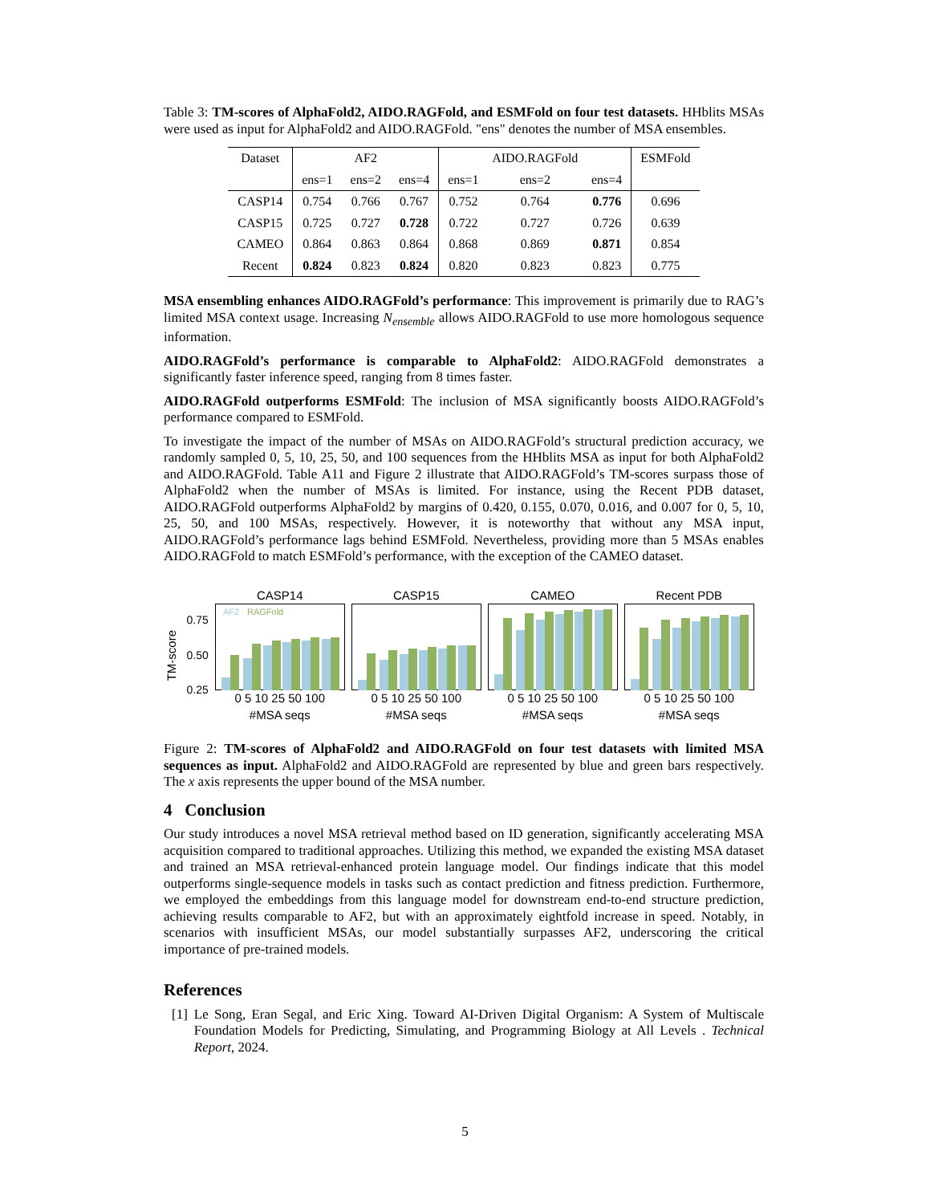Table 3: TM-scores of AlphaFold2, AIDO.RAGFold, and ESMFold on four test datasets. HHblits MSAs were used as input for AlphaFold2 and AIDO.RAGFold. "ens" denotes the number of MSA ensembles.
| Dataset | AF2 | | | AIDO.RAGFold | | | ESMFold |
| --- | --- | --- | --- | --- | --- | --- | --- |
| | ens=1 | ens=2 | ens=4 | ens=1 | ens=2 | ens=4 | |
| CASP14 | 0.754 | 0.766 | 0.767 | 0.752 | 0.764 | 0.776 | 0.696 |
| CASP15 | 0.725 | 0.727 | 0.728 | 0.722 | 0.727 | 0.726 | 0.639 |
| CAMEO | 0.864 | 0.863 | 0.864 | 0.868 | 0.869 | 0.871 | 0.854 |
| Recent | 0.824 | 0.823 | 0.824 | 0.820 | 0.823 | 0.823 | 0.775 |
MSA ensembling enhances AIDO.RAGFold’s performance: This improvement is primarily due to RAG’s limited MSA context usage. Increasing N<sub>ensemble</sub> allows AIDO.RAGFold to use more homologous sequence information.
AIDO.RAGFold’s performance is comparable to AlphaFold2: AIDO.RAGFold demonstrates a significantly faster inference speed, ranging from 8 times faster.
AIDO.RAGFold outperforms ESMFold: The inclusion of MSA significantly boosts AIDO.RAGFold’s performance compared to ESMFold.
To investigate the impact of the number of MSAs on AIDO.RAGFold’s structural prediction accuracy, we randomly sampled 0, 5, 10, 25, 50, and 100 sequences from the HHblits MSA as input for both AlphaFold2 and AIDO.RAGFold. Table A11 and Figure 2 illustrate that AIDO.RAGFold’s TM-scores surpass those of AlphaFold2 when the number of MSAs is limited. For instance, using the Recent PDB dataset, AIDO.RAGFold outperforms AlphaFold2 by margins of 0.420, 0.155, 0.070, 0.016, and 0.007 for 0, 5, 10, 25, 50, and 100 MSAs, respectively. However, it is noteworthy that without any MSA input, AIDO.RAGFold’s performance lags behind ESMFold. Nevertheless, providing more than 5 MSAs enables AIDO.RAGFold to match ESMFold’s performance, with the exception of the CAMEO dataset.
TM-score
0.75
0.50
0.25
CASP14
AF2
RAGFold
0 5 10 25 50 100
#MSA seqs
CASP15
0 5 10 25 50 100
#MSA seqs
CAMEO
0 5 10 25 50 100
#MSA seqs
Recent PDB
0 5 10 25 50 100
#MSA seqs
Figure 2: TM-scores of AlphaFold2 and AIDO.RAGFold on four test datasets with limited MSA sequences as input. AlphaFold2 and AIDO.RAGFold are represented by blue and green bars respectively. The x axis represents the upper bound of the MSA number.
4 Conclusion
Our study introduces a novel MSA retrieval method based on ID generation, significantly accelerating MSA acquisition compared to traditional approaches. Utilizing this method, we expanded the existing MSA dataset and trained an MSA retrieval-enhanced protein language model. Our findings indicate that this model outperforms single-sequence models in tasks such as contact prediction and fitness prediction. Furthermore, we employed the embeddings from this language model for downstream end-to-end structure prediction, achieving results comparable to AF2, but with an approximately eightfold increase in speed. Notably, in scenarios with insufficient MSAs, our model substantially surpasses AF2, underscoring the critical importance of pre-trained models.
References
[1] Le Song, Eran Segal, and Eric Xing. Toward AI-Driven Digital Organism: A System of Multiscale Foundation Models for Predicting, Simulating, and Programming Biology at All Levels . Technical Report, 2024.
5